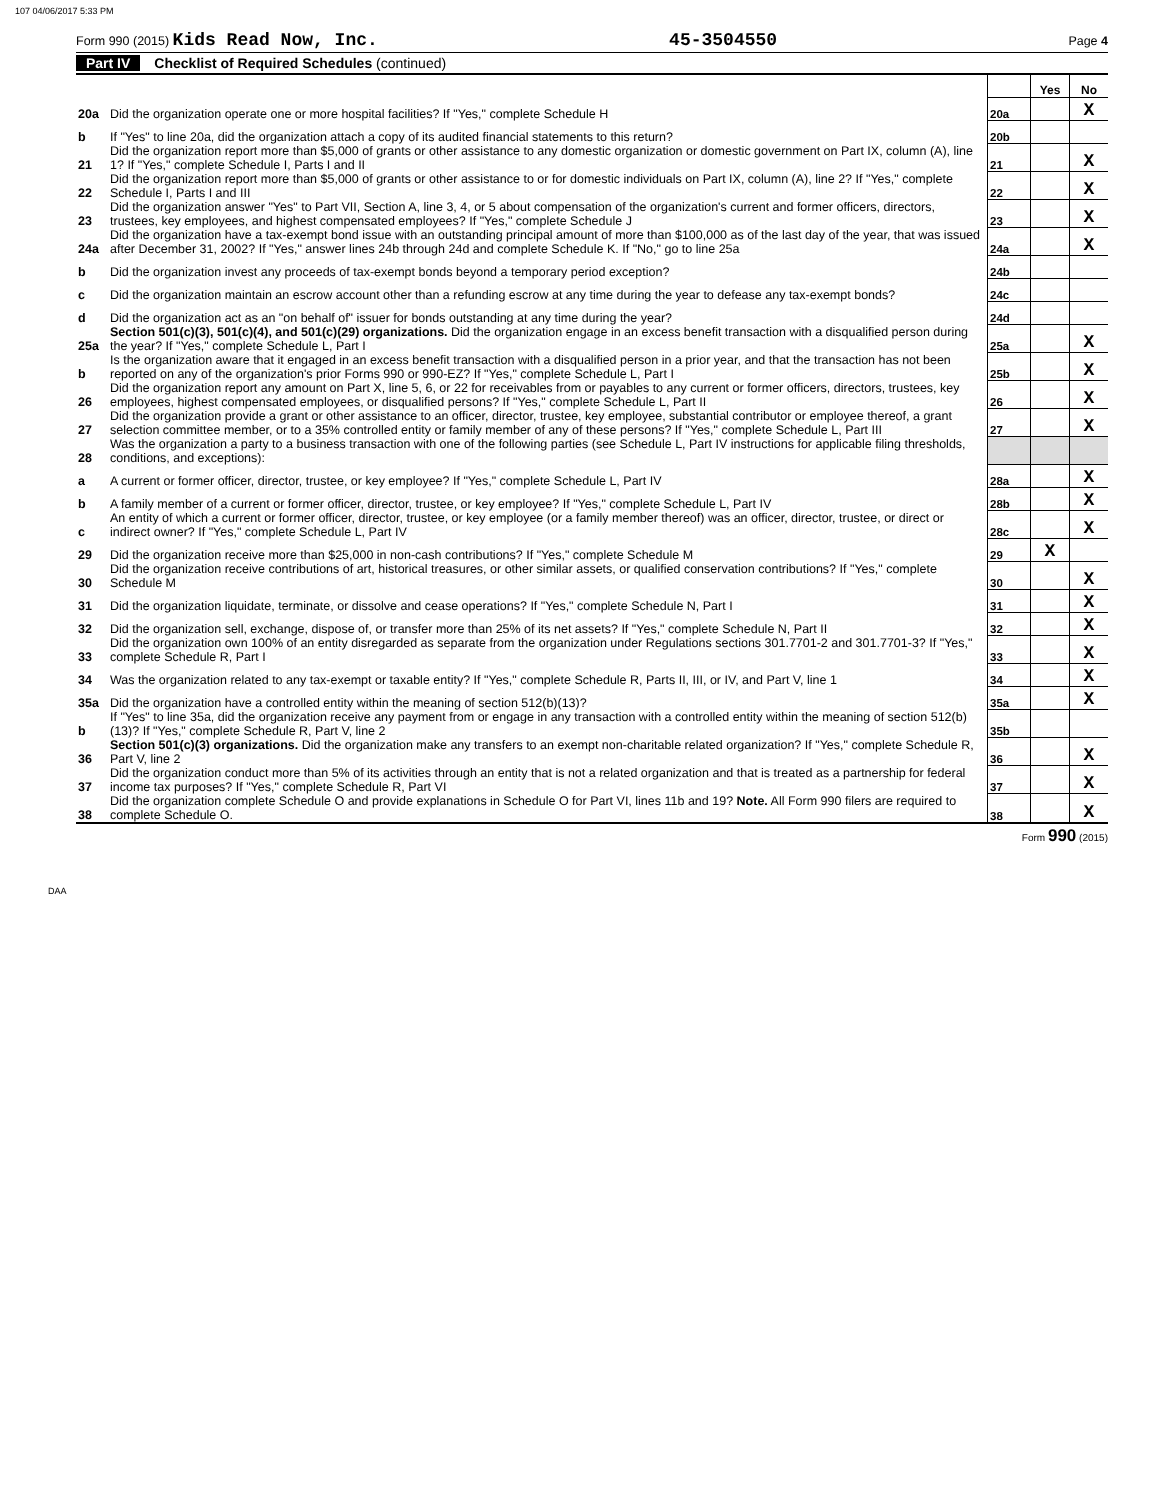107 04/06/2017 5:33 PM
Form 990 (2015) Kids Read Now, Inc.
45-3504550
Page 4
Part IV Checklist of Required Schedules (continued)
| | | | Yes | No |
| 20a | Did the organization operate one or more hospital facilities? If "Yes," complete Schedule H | 20a | | X |
| b | If "Yes" to line 20a, did the organization attach a copy of its audited financial statements to this return? | 20b | | |
| 21 | Did the organization report more than $5,000 of grants or other assistance to any domestic organization or domestic government on Part IX, column (A), line 1? If "Yes," complete Schedule I, Parts I and II | 21 | | X |
| 22 | Did the organization report more than $5,000 of grants or other assistance to or for domestic individuals on Part IX, column (A), line 2? If "Yes," complete Schedule I, Parts I and III | 22 | | X |
| 23 | Did the organization answer "Yes" to Part VII, Section A, line 3, 4, or 5 about compensation of the organization's current and former officers, directors, trustees, key employees, and highest compensated employees? If "Yes," complete Schedule J | 23 | | X |
| 24a | Did the organization have a tax-exempt bond issue with an outstanding principal amount of more than $100,000 as of the last day of the year, that was issued after December 31, 2002? If "Yes," answer lines 24b through 24d and complete Schedule K. If "No," go to line 25a | 24a | | X |
| b | Did the organization invest any proceeds of tax-exempt bonds beyond a temporary period exception? | 24b | | |
| c | Did the organization maintain an escrow account other than a refunding escrow at any time during the year to defease any tax-exempt bonds? | 24c | | |
| d | Did the organization act as an "on behalf of" issuer for bonds outstanding at any time during the year? | 24d | | |
| 25a | Section 501(c)(3), 501(c)(4), and 501(c)(29) organizations. Did the organization engage in an excess benefit transaction with a disqualified person during the year? If "Yes," complete Schedule L, Part I | 25a | | X |
| b | Is the organization aware that it engaged in an excess benefit transaction with a disqualified person in a prior year, and that the transaction has not been reported on any of the organization's prior Forms 990 or 990-EZ? If "Yes," complete Schedule L, Part I | 25b | | X |
| 26 | Did the organization report any amount on Part X, line 5, 6, or 22 for receivables from or payables to any current or former officers, directors, trustees, key employees, highest compensated employees, or disqualified persons? If "Yes," complete Schedule L, Part II | 26 | | X |
| 27 | Did the organization provide a grant or other assistance to an officer, director, trustee, key employee, substantial contributor or employee thereof, a grant selection committee member, or to a 35% controlled entity or family member of any of these persons? If "Yes," complete Schedule L, Part III | 27 | | X |
| 28 | Was the organization a party to a business transaction with one of the following parties (see Schedule L, Part IV instructions for applicable filing thresholds, conditions, and exceptions): | | | |
| a | A current or former officer, director, trustee, or key employee? If "Yes," complete Schedule L, Part IV | 28a | | X |
| b | A family member of a current or former officer, director, trustee, or key employee? If "Yes," complete Schedule L, Part IV | 28b | | X |
| c | An entity of which a current or former officer, director, trustee, or key employee (or a family member thereof) was an officer, director, trustee, or direct or indirect owner? If "Yes," complete Schedule L, Part IV | 28c | | X |
| 29 | Did the organization receive more than $25,000 in non-cash contributions? If "Yes," complete Schedule M | 29 | X | |
| 30 | Did the organization receive contributions of art, historical treasures, or other similar assets, or qualified conservation contributions? If "Yes," complete Schedule M | 30 | | X |
| 31 | Did the organization liquidate, terminate, or dissolve and cease operations? If "Yes," complete Schedule N, Part I | 31 | | X |
| 32 | Did the organization sell, exchange, dispose of, or transfer more than 25% of its net assets? If "Yes," complete Schedule N, Part II | 32 | | X |
| 33 | Did the organization own 100% of an entity disregarded as separate from the organization under Regulations sections 301.7701-2 and 301.7701-3? If "Yes," complete Schedule R, Part I | 33 | | X |
| 34 | Was the organization related to any tax-exempt or taxable entity? If "Yes," complete Schedule R, Parts II, III, or IV, and Part V, line 1 | 34 | | X |
| 35a | Did the organization have a controlled entity within the meaning of section 512(b)(13)? | 35a | | X |
| b | If "Yes" to line 35a, did the organization receive any payment from or engage in any transaction with a controlled entity within the meaning of section 512(b)(13)? If "Yes," complete Schedule R, Part V, line 2 | 35b | | |
| 36 | Section 501(c)(3) organizations. Did the organization make any transfers to an exempt non-charitable related organization? If "Yes," complete Schedule R, Part V, line 2 | 36 | | X |
| 37 | Did the organization conduct more than 5% of its activities through an entity that is not a related organization and that is treated as a partnership for federal income tax purposes? If "Yes," complete Schedule R, Part VI | 37 | | X |
| 38 | Did the organization complete Schedule O and provide explanations in Schedule O for Part VI, lines 11b and 19? Note. All Form 990 filers are required to complete Schedule O. | 38 | | X |
Form 990 (2015)
DAA